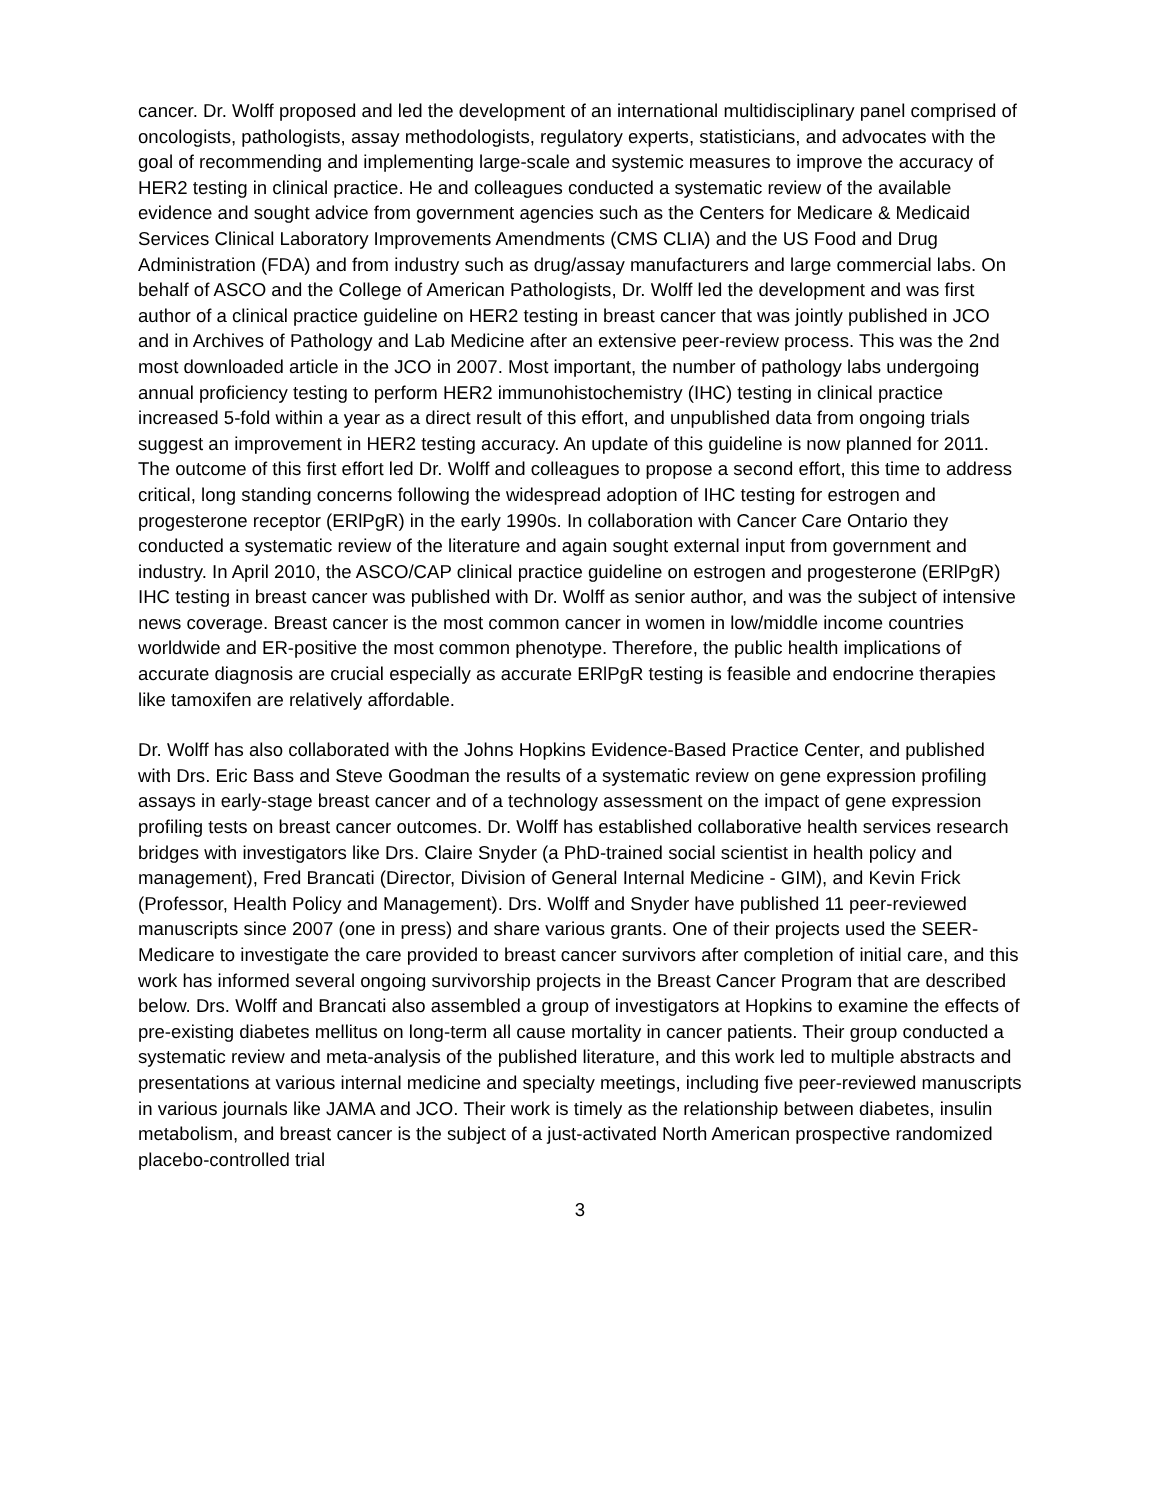cancer. Dr. Wolff proposed and led the development of an international multidisciplinary panel comprised of oncologists, pathologists, assay methodologists, regulatory experts, statisticians, and advocates with the goal of recommending and implementing large-scale and systemic measures to improve the accuracy of HER2 testing in clinical practice. He and colleagues conducted a systematic review of the available evidence and sought advice from government agencies such as the Centers for Medicare & Medicaid Services Clinical Laboratory Improvements Amendments (CMS CLIA) and the US Food and Drug Administration (FDA) and from industry such as drug/assay manufacturers and large commercial labs. On behalf of ASCO and the College of American Pathologists, Dr. Wolff led the development and was first author of a clinical practice guideline on HER2 testing in breast cancer that was jointly published in JCO and in Archives of Pathology and Lab Medicine after an extensive peer-review process. This was the 2nd most downloaded article in the JCO in 2007. Most important, the number of pathology labs undergoing annual proficiency testing to perform HER2 immunohistochemistry (IHC) testing in clinical practice increased 5-fold within a year as a direct result of this effort, and unpublished data from ongoing trials suggest an improvement in HER2 testing accuracy. An update of this guideline is now planned for 2011. The outcome of this first effort led Dr. Wolff and colleagues to propose a second effort, this time to address critical, long standing concerns following the widespread adoption of IHC testing for estrogen and progesterone receptor (ERlPgR) in the early 1990s. In collaboration with Cancer Care Ontario they conducted a systematic review of the literature and again sought external input from government and industry. In April 2010, the ASCO/CAP clinical practice guideline on estrogen and progesterone (ERlPgR) IHC testing in breast cancer was published with Dr. Wolff as senior author, and was the subject of intensive news coverage. Breast cancer is the most common cancer in women in low/middle income countries worldwide and ER-positive the most common phenotype. Therefore, the public health implications of accurate diagnosis are crucial especially as accurate ERlPgR testing is feasible and endocrine therapies like tamoxifen are relatively affordable.
Dr. Wolff has also collaborated with the Johns Hopkins Evidence-Based Practice Center, and published with Drs. Eric Bass and Steve Goodman the results of a systematic review on gene expression profiling assays in early-stage breast cancer and of a technology assessment on the impact of gene expression profiling tests on breast cancer outcomes. Dr. Wolff has established collaborative health services research bridges with investigators like Drs. Claire Snyder (a PhD-trained social scientist in health policy and management), Fred Brancati (Director, Division of General Internal Medicine - GIM), and Kevin Frick (Professor, Health Policy and Management). Drs. Wolff and Snyder have published 11 peer-reviewed manuscripts since 2007 (one in press) and share various grants. One of their projects used the SEER-Medicare to investigate the care provided to breast cancer survivors after completion of initial care, and this work has informed several ongoing survivorship projects in the Breast Cancer Program that are described below. Drs. Wolff and Brancati also assembled a group of investigators at Hopkins to examine the effects of pre-existing diabetes mellitus on long-term all cause mortality in cancer patients. Their group conducted a systematic review and meta-analysis of the published literature, and this work led to multiple abstracts and presentations at various internal medicine and specialty meetings, including five peer-reviewed manuscripts in various journals like JAMA and JCO. Their work is timely as the relationship between diabetes, insulin metabolism, and breast cancer is the subject of a just-activated North American prospective randomized placebo-controlled trial
3